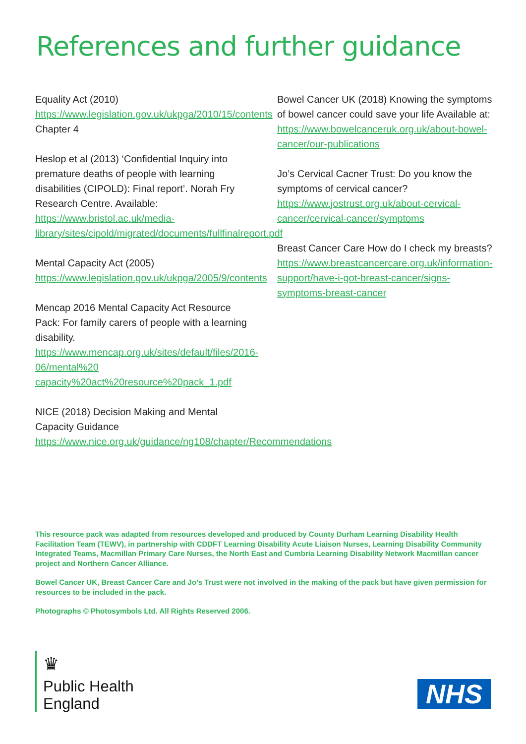References and further guidance
Equality Act (2010) https://www.legislation.gov.uk/ukpga/2010/15/contents
Chapter 4
Heslop et al (2013) ‘Confidential Inquiry into premature deaths of people with learning disabilities (CIPOLD): Final report’. Norah Fry Research Centre. Available: https://www.bristol.ac.uk/media-library/sites/cipold/migrated/documents/fullfinalreport.pdf
Mental Capacity Act (2005) https://www.legislation.gov.uk/ukpga/2005/9/contents
Mencap 2016 Mental Capacity Act Resource Pack: For family carers of people with a learning disability. https://www.mencap.org.uk/sites/default/files/2016-06/mental%20 capacity%20act%20resource%20pack_1.pdf
NICE (2018) Decision Making and Mental Capacity Guidance https://www.nice.org.uk/guidance/ng108/chapter/Recommendations
Bowel Cancer UK (2018) Knowing the symptoms of bowel cancer could save your life Available at: https://www.bowelcanceruk.org.uk/about-bowel-cancer/our-publications
Jo’s Cervical Cacner Trust: Do you know the symptoms of cervical cancer? https://www.jostrust.org.uk/about-cervical-cancer/cervical-cancer/symptoms
Breast Cancer Care How do I check my breasts? https://www.breastcancercare.org.uk/information-support/have-i-got-breast-cancer/signs-symptoms-breast-cancer
This resource pack was adapted from resources developed and produced by County Durham Learning Disability Health Facilitation Team (TEWV), in partnership with CDDFT Learning Disability Acute Liaison Nurses, Learning Disability Community Integrated Teams, Macmillan Primary Care Nurses, the North East and Cumbria Learning Disability Network Macmillan cancer project and Northern Cancer Alliance.
Bowel Cancer UK, Breast Cancer Care and Jo’s Trust were not involved in the making of the pack but have given permission for resources to be included in the pack.
Photographs © Photosymbols Ltd. All Rights Reserved 2006.
♛
Public Health
England
NHS